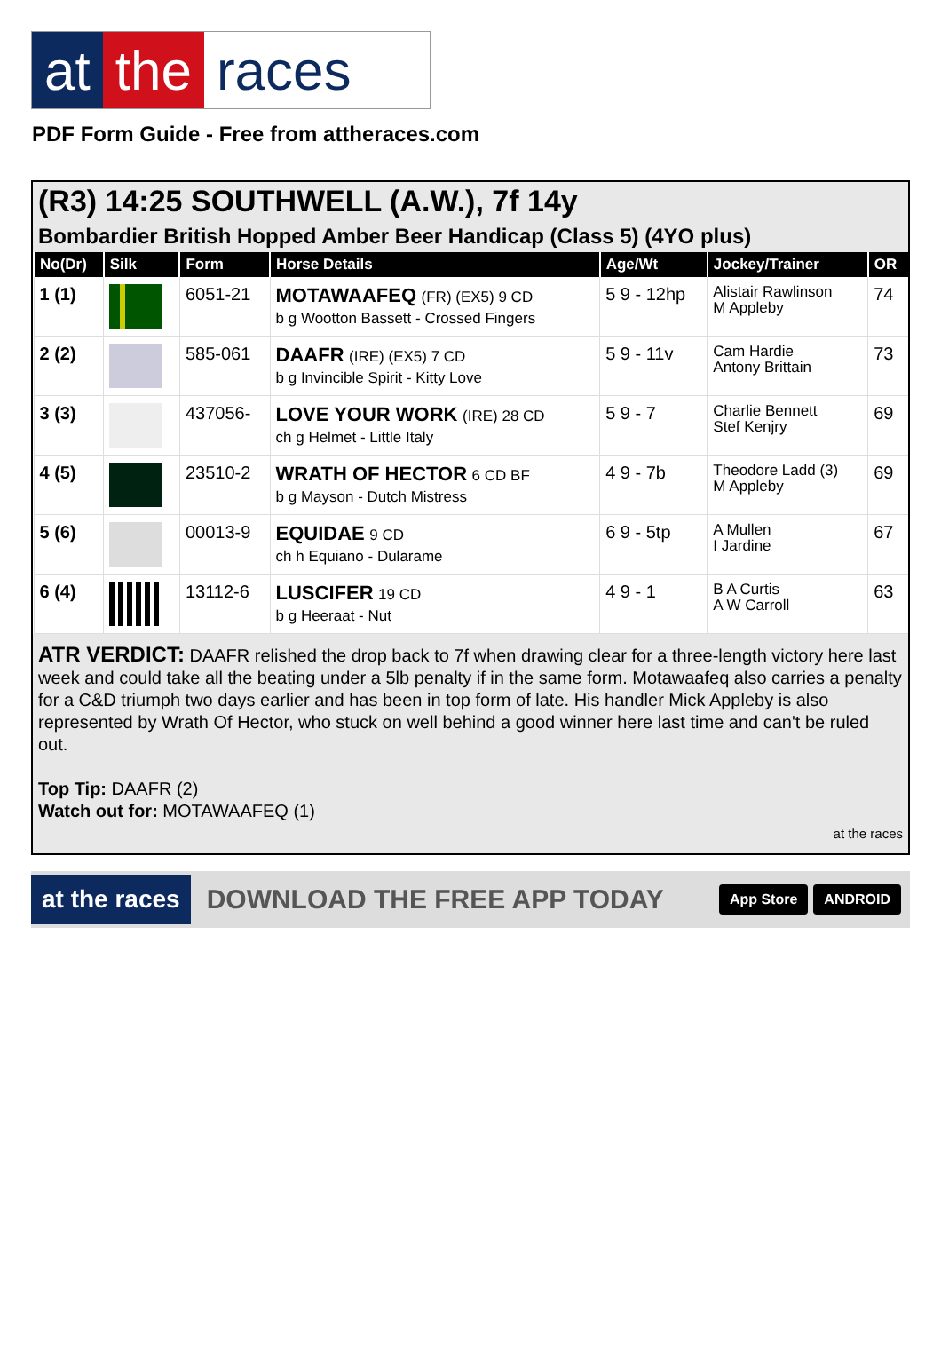at the races
PDF Form Guide - Free from attheraces.com
(R3) 14:25 SOUTHWELL (A.W.), 7f 14y
Bombardier British Hopped Amber Beer Handicap (Class 5) (4YO plus)
| No(Dr) | Silk | Form | Horse Details | Age/Wt | Jockey/Trainer | OR |
| --- | --- | --- | --- | --- | --- | --- |
| 1 (1) | | 6051-21 | MOTAWAAFEQ (FR) (EX5) 9 CD b g Wootton Bassett - Crossed Fingers | 5 9 - 12hp | Alistair Rawlinson M Appleby | 74 |
| 2 (2) | | 585-061 | DAAFR (IRE) (EX5) 7 CD b g Invincible Spirit - Kitty Love | 5 9 - 11v | Cam Hardie Antony Brittain | 73 |
| 3 (3) | | 437056- | LOVE YOUR WORK (IRE) 28 CD ch g Helmet - Little Italy | 5 9 - 7 | Charlie Bennett Stef Kenjry | 69 |
| 4 (5) | | 23510-2 | WRATH OF HECTOR 6 CD BF b g Mayson - Dutch Mistress | 4 9 - 7b | Theodore Ladd (3) M Appleby | 69 |
| 5 (6) | | 00013-9 | EQUIDAE 9 CD ch h Equiano - Dularame | 6 9 - 5tp | A Mullen I Jardine | 67 |
| 6 (4) | | 13112-6 | LUSCIFER 19 CD b g Heeraat - Nut | 4 9 - 1 | B A Curtis A W Carroll | 63 |
ATR VERDICT: DAAFR relished the drop back to 7f when drawing clear for a three-length victory here last week and could take all the beating under a 5lb penalty if in the same form. Motawaafeq also carries a penalty for a C&D triumph two days earlier and has been in top form of late. His handler Mick Appleby is also represented by Wrath Of Hector, who stuck on well behind a good winner here last time and can't be ruled out.
Top Tip: DAAFR (2)
Watch out for: MOTAWAAFEQ (1)
at the races
at the races DOWNLOAD THE FREE APP TODAY App Store ANDROID